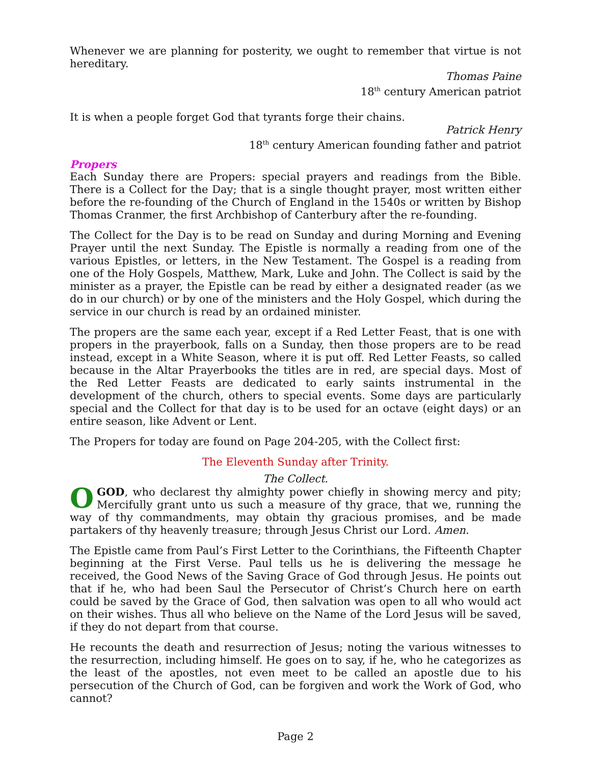Whenever we are planning for posterity, we ought to remember that virtue is not hereditary.
Thomas Paine
18<sup>th</sup> century American patriot
It is when a people forget God that tyrants forge their chains.
Patrick Henry
18<sup>th</sup> century American founding father and patriot
Propers
Each Sunday there are Propers: special prayers and readings from the Bible. There is a Collect for the Day; that is a single thought prayer, most written either before the re-founding of the Church of England in the 1540s or written by Bishop Thomas Cranmer, the first Archbishop of Canterbury after the re-founding.
The Collect for the Day is to be read on Sunday and during Morning and Evening Prayer until the next Sunday. The Epistle is normally a reading from one of the various Epistles, or letters, in the New Testament. The Gospel is a reading from one of the Holy Gospels, Matthew, Mark, Luke and John. The Collect is said by the minister as a prayer, the Epistle can be read by either a designated reader (as we do in our church) or by one of the ministers and the Holy Gospel, which during the service in our church is read by an ordained minister.
The propers are the same each year, except if a Red Letter Feast, that is one with propers in the prayerbook, falls on a Sunday, then those propers are to be read instead, except in a White Season, where it is put off. Red Letter Feasts, so called because in the Altar Prayerbooks the titles are in red, are special days. Most of the Red Letter Feasts are dedicated to early saints instrumental in the development of the church, others to special events. Some days are particularly special and the Collect for that day is to be used for an octave (eight days) or an entire season, like Advent or Lent.
The Propers for today are found on Page 204-205, with the Collect first:
The Eleventh Sunday after Trinity.
The Collect.
OGOD, who declarest thy almighty power chiefly in showing mercy and pity; Mercifully grant unto us such a measure of thy grace, that we, running the way of thy commandments, may obtain thy gracious promises, and be made partakers of thy heavenly treasure; through Jesus Christ our Lord. Amen.
The Epistle came from Paul’s First Letter to the Corinthians, the Fifteenth Chapter beginning at the First Verse. Paul tells us he is delivering the message he received, the Good News of the Saving Grace of God through Jesus. He points out that if he, who had been Saul the Persecutor of Christ’s Church here on earth could be saved by the Grace of God, then salvation was open to all who would act on their wishes. Thus all who believe on the Name of the Lord Jesus will be saved, if they do not depart from that course.
He recounts the death and resurrection of Jesus; noting the various witnesses to the resurrection, including himself. He goes on to say, if he, who he categorizes as the least of the apostles, not even meet to be called an apostle due to his persecution of the Church of God, can be forgiven and work the Work of God, who cannot?
Page 2